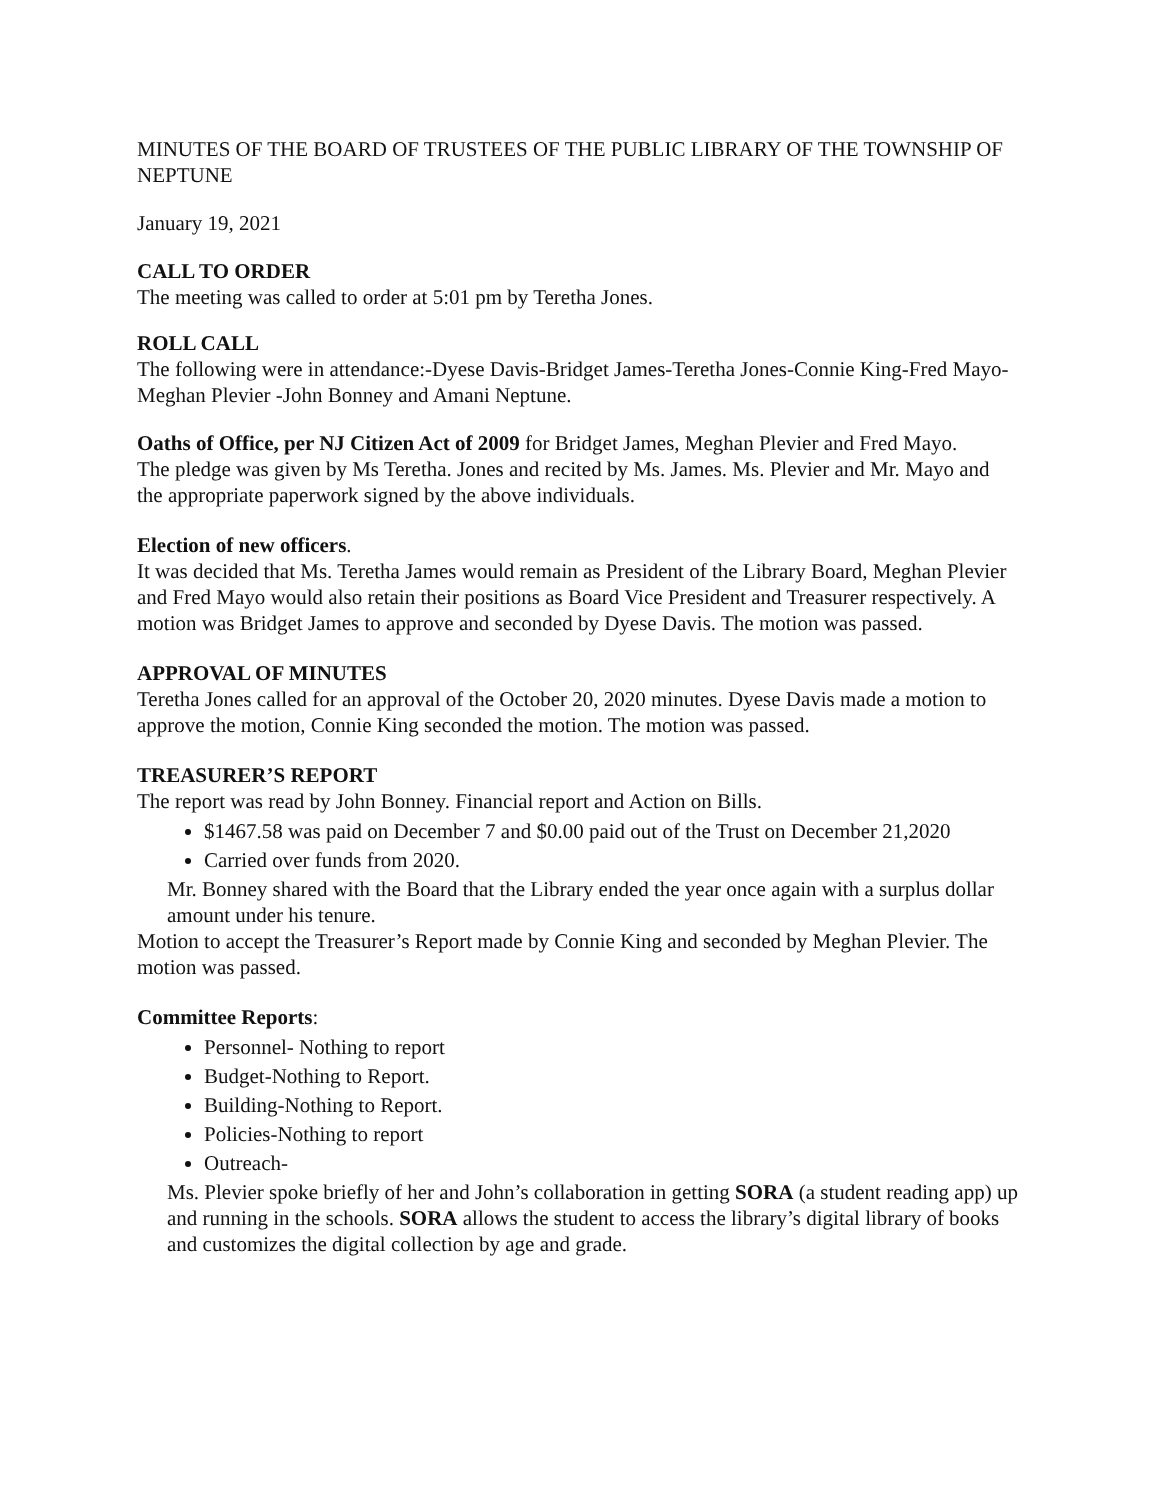MINUTES OF THE BOARD OF TRUSTEES OF THE PUBLIC LIBRARY OF THE TOWNSHIP OF NEPTUNE
January 19, 2021
CALL TO ORDER
The meeting was called to order at 5:01 pm by Teretha Jones.
ROLL CALL
The following were in attendance:-Dyese Davis-Bridget James-Teretha Jones-Connie King-Fred Mayo- Meghan Plevier -John Bonney and Amani Neptune.
Oaths of Office, per NJ Citizen Act of 2009 for Bridget James, Meghan Plevier and Fred Mayo.
The pledge was given by Ms Teretha. Jones and recited by Ms. James. Ms. Plevier and Mr. Mayo and the appropriate paperwork signed by the above individuals.
Election of new officers.
It was decided that Ms. Teretha James would remain as President of the Library Board, Meghan Plevier and Fred Mayo would also retain their positions as Board Vice President and Treasurer respectively. A motion was Bridget James to approve and seconded by Dyese Davis. The motion was passed.
APPROVAL OF MINUTES
Teretha Jones called for an approval of the October 20, 2020 minutes. Dyese Davis made a motion to approve the motion, Connie King seconded the motion. The motion was passed.
TREASURER’S REPORT
The report was read by John Bonney. Financial report and Action on Bills.
$1467.58 was paid on December 7 and $0.00 paid out of the Trust on December 21,2020
Carried over funds from 2020.
Mr. Bonney shared with the Board that the Library ended the year once again with a surplus dollar amount under his tenure.
Motion to accept the Treasurer’s Report made by Connie King and seconded by Meghan Plevier. The motion was passed.
Committee Reports:
Personnel- Nothing to report
Budget-Nothing to Report.
Building-Nothing to Report.
Policies-Nothing to report
Outreach-
Ms. Plevier spoke briefly of her and John’s collaboration in getting SORA (a student reading app) up and running in the schools. SORA allows the student to access the library’s digital library of books and customizes the digital collection by age and grade.